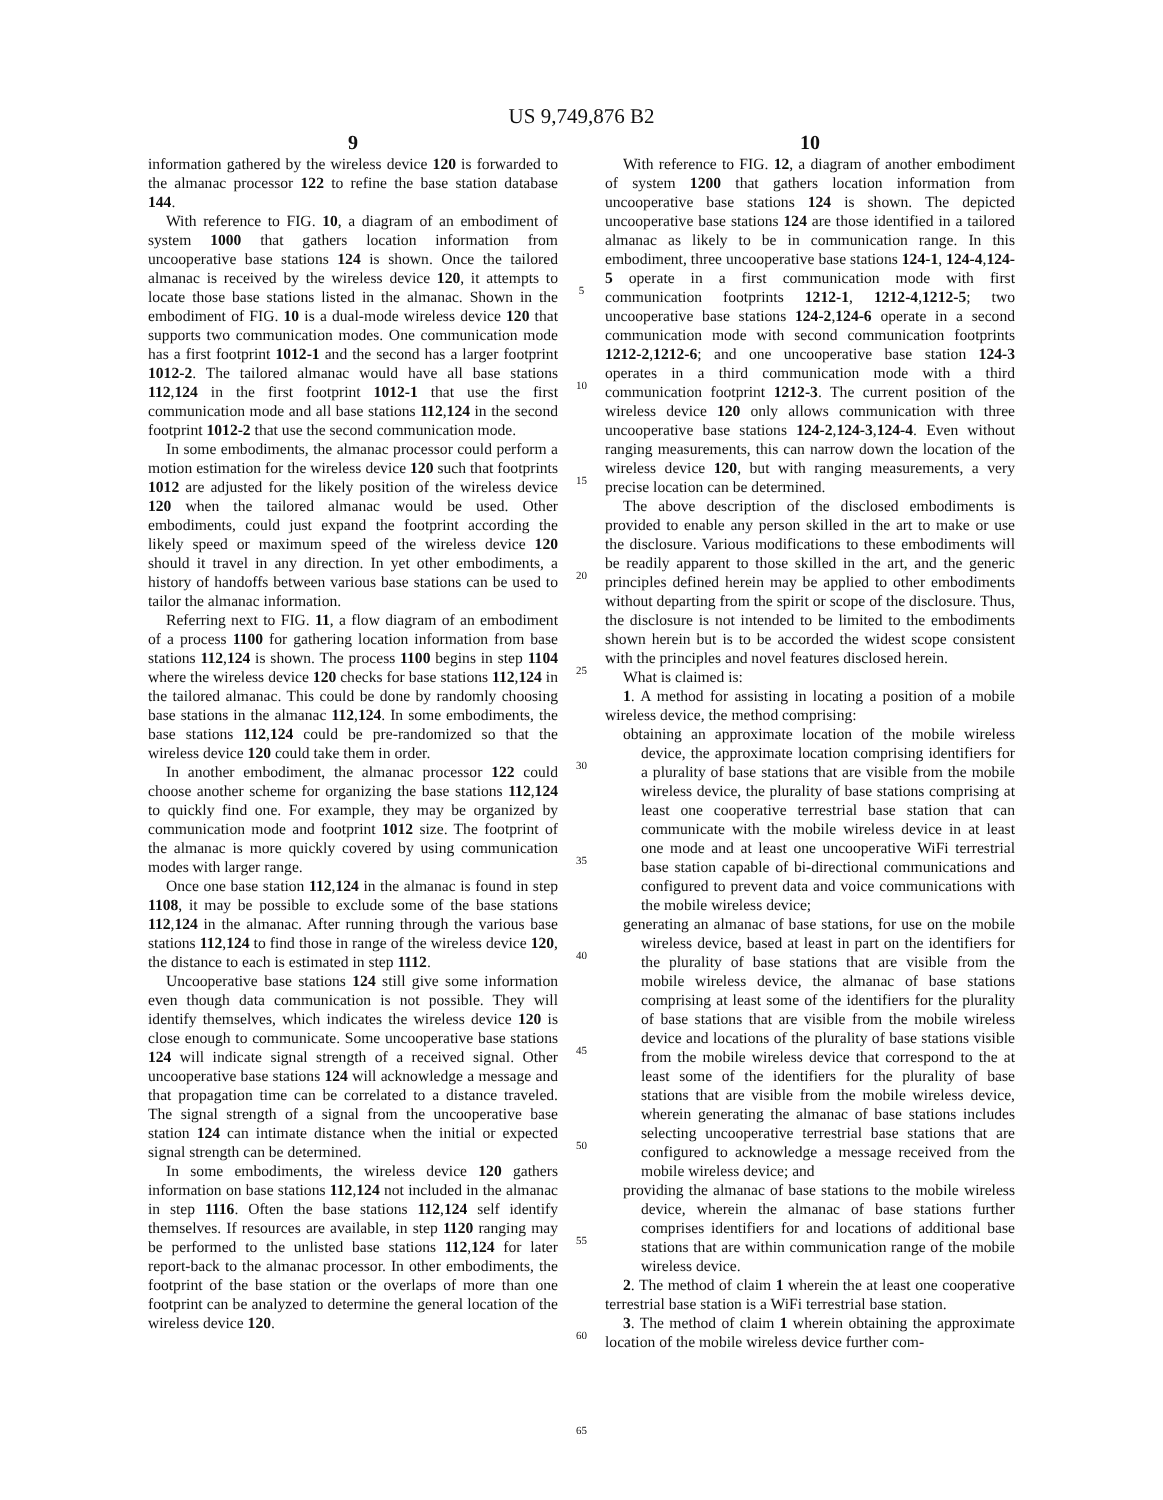US 9,749,876 B2
9
information gathered by the wireless device 120 is forwarded to the almanac processor 122 to refine the base station database 144.
With reference to FIG. 10, a diagram of an embodiment of system 1000 that gathers location information from uncooperative base stations 124 is shown. Once the tailored almanac is received by the wireless device 120, it attempts to locate those base stations listed in the almanac. Shown in the embodiment of FIG. 10 is a dual-mode wireless device 120 that supports two communication modes. One communication mode has a first footprint 1012-1 and the second has a larger footprint 1012-2. The tailored almanac would have all base stations 112,124 in the first footprint 1012-1 that use the first communication mode and all base stations 112,124 in the second footprint 1012-2 that use the second communication mode.
In some embodiments, the almanac processor could perform a motion estimation for the wireless device 120 such that footprints 1012 are adjusted for the likely position of the wireless device 120 when the tailored almanac would be used. Other embodiments, could just expand the footprint according the likely speed or maximum speed of the wireless device 120 should it travel in any direction. In yet other embodiments, a history of handoffs between various base stations can be used to tailor the almanac information.
Referring next to FIG. 11, a flow diagram of an embodiment of a process 1100 for gathering location information from base stations 112,124 is shown. The process 1100 begins in step 1104 where the wireless device 120 checks for base stations 112,124 in the tailored almanac. This could be done by randomly choosing base stations in the almanac 112,124. In some embodiments, the base stations 112,124 could be pre-randomized so that the wireless device 120 could take them in order.
In another embodiment, the almanac processor 122 could choose another scheme for organizing the base stations 112,124 to quickly find one. For example, they may be organized by communication mode and footprint 1012 size. The footprint of the almanac is more quickly covered by using communication modes with larger range.
Once one base station 112,124 in the almanac is found in step 1108, it may be possible to exclude some of the base stations 112,124 in the almanac. After running through the various base stations 112,124 to find those in range of the wireless device 120, the distance to each is estimated in step 1112.
Uncooperative base stations 124 still give some information even though data communication is not possible. They will identify themselves, which indicates the wireless device 120 is close enough to communicate. Some uncooperative base stations 124 will indicate signal strength of a received signal. Other uncooperative base stations 124 will acknowledge a message and that propagation time can be correlated to a distance traveled. The signal strength of a signal from the uncooperative base station 124 can intimate distance when the initial or expected signal strength can be determined.
In some embodiments, the wireless device 120 gathers information on base stations 112,124 not included in the almanac in step 1116. Often the base stations 112,124 self identify themselves. If resources are available, in step 1120 ranging may be performed to the unlisted base stations 112,124 for later report-back to the almanac processor. In other embodiments, the footprint of the base station or the overlaps of more than one footprint can be analyzed to determine the general location of the wireless device 120.
5
10
15
20
25
30
35
40
45
50
55
60
65
10
With reference to FIG. 12, a diagram of another embodiment of system 1200 that gathers location information from uncooperative base stations 124 is shown. The depicted uncooperative base stations 124 are those identified in a tailored almanac as likely to be in communication range. In this embodiment, three uncooperative base stations 124-1, 124-4,124-5 operate in a first communication mode with first communication footprints 1212-1, 1212-4,1212-5; two uncooperative base stations 124-2,124-6 operate in a second communication mode with second communication footprints 1212-2,1212-6; and one uncooperative base station 124-3 operates in a third communication mode with a third communication footprint 1212-3. The current position of the wireless device 120 only allows communication with three uncooperative base stations 124-2,124-3,124-4. Even without ranging measurements, this can narrow down the location of the wireless device 120, but with ranging measurements, a very precise location can be determined.
The above description of the disclosed embodiments is provided to enable any person skilled in the art to make or use the disclosure. Various modifications to these embodiments will be readily apparent to those skilled in the art, and the generic principles defined herein may be applied to other embodiments without departing from the spirit or scope of the disclosure. Thus, the disclosure is not intended to be limited to the embodiments shown herein but is to be accorded the widest scope consistent with the principles and novel features disclosed herein.
What is claimed is:
1. A method for assisting in locating a position of a mobile wireless device, the method comprising:
obtaining an approximate location of the mobile wireless device, the approximate location comprising identifiers for a plurality of base stations that are visible from the mobile wireless device, the plurality of base stations comprising at least one cooperative terrestrial base station that can communicate with the mobile wireless device in at least one mode and at least one uncooperative WiFi terrestrial base station capable of bi-directional communications and configured to prevent data and voice communications with the mobile wireless device;
generating an almanac of base stations, for use on the mobile wireless device, based at least in part on the identifiers for the plurality of base stations that are visible from the mobile wireless device, the almanac of base stations comprising at least some of the identifiers for the plurality of base stations that are visible from the mobile wireless device and locations of the plurality of base stations visible from the mobile wireless device that correspond to the at least some of the identifiers for the plurality of base stations that are visible from the mobile wireless device, wherein generating the almanac of base stations includes selecting uncooperative terrestrial base stations that are configured to acknowledge a message received from the mobile wireless device; and
providing the almanac of base stations to the mobile wireless device, wherein the almanac of base stations further comprises identifiers for and locations of additional base stations that are within communication range of the mobile wireless device.
2. The method of claim 1 wherein the at least one cooperative terrestrial base station is a WiFi terrestrial base station.
3. The method of claim 1 wherein obtaining the approximate location of the mobile wireless device further com-